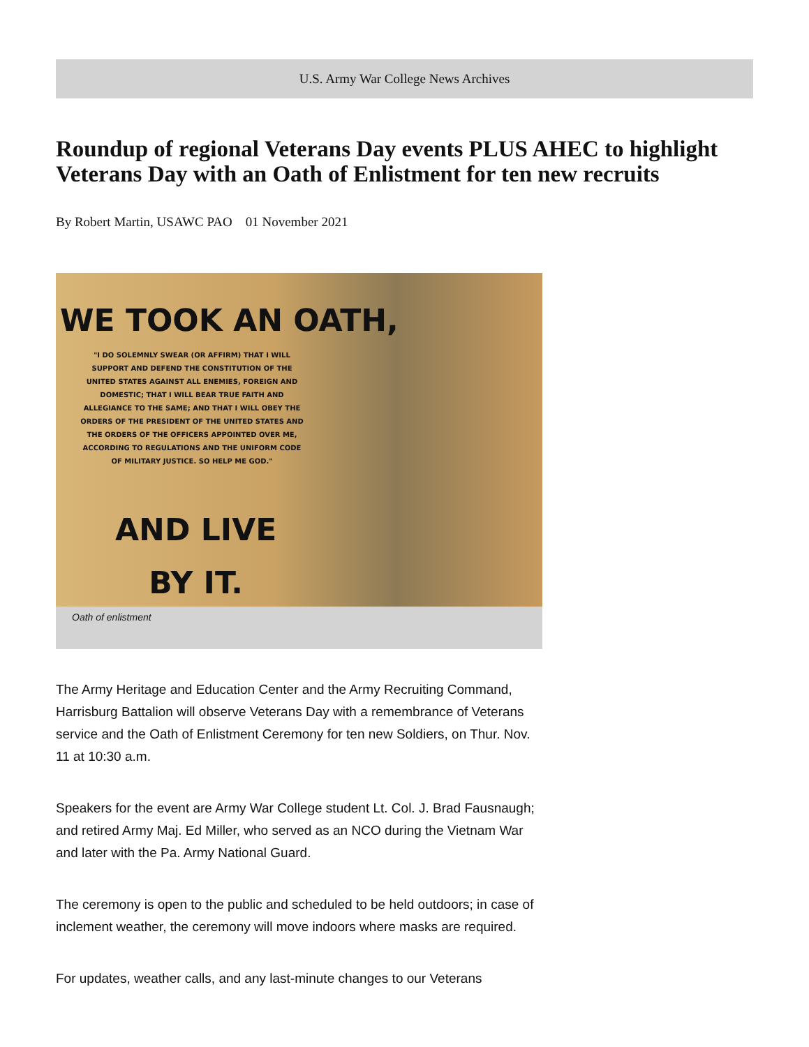U.S. Army War College News Archives
Roundup of regional Veterans Day events PLUS AHEC to highlight Veterans Day with an Oath of Enlistment for ten new recruits
By Robert Martin, USAWC PAO 01 November 2021
WE TOOK AN OATH,
"I DO SOLEMNLY SWEAR (OR AFFIRM) THAT I WILL SUPPORT AND DEFEND THE CONSTITUTION OF THE UNITED STATES AGAINST ALL ENEMIES, FOREIGN AND DOMESTIC; THAT I WILL BEAR TRUE FAITH AND ALLEGIANCE TO THE SAME; AND THAT I WILL OBEY THE ORDERS OF THE PRESIDENT OF THE UNITED STATES AND THE ORDERS OF THE OFFICERS APPOINTED OVER ME, ACCORDING TO REGULATIONS AND THE UNIFORM CODE OF MILITARY JUSTICE. SO HELP ME GOD."
AND LIVE
BY IT.
Oath of enlistment
The Army Heritage and Education Center and the Army Recruiting Command, Harrisburg Battalion will observe Veterans Day with a remembrance of Veterans service and the Oath of Enlistment Ceremony for ten new Soldiers, on Thur. Nov. 11 at 10:30 a.m.
Speakers for the event are Army War College student Lt. Col. J. Brad Fausnaugh; and retired Army Maj. Ed Miller, who served as an NCO during the Vietnam War and later with the Pa. Army National Guard.
The ceremony is open to the public and scheduled to be held outdoors; in case of inclement weather, the ceremony will move indoors where masks are required.
For updates, weather calls, and any last-minute changes to our Veterans